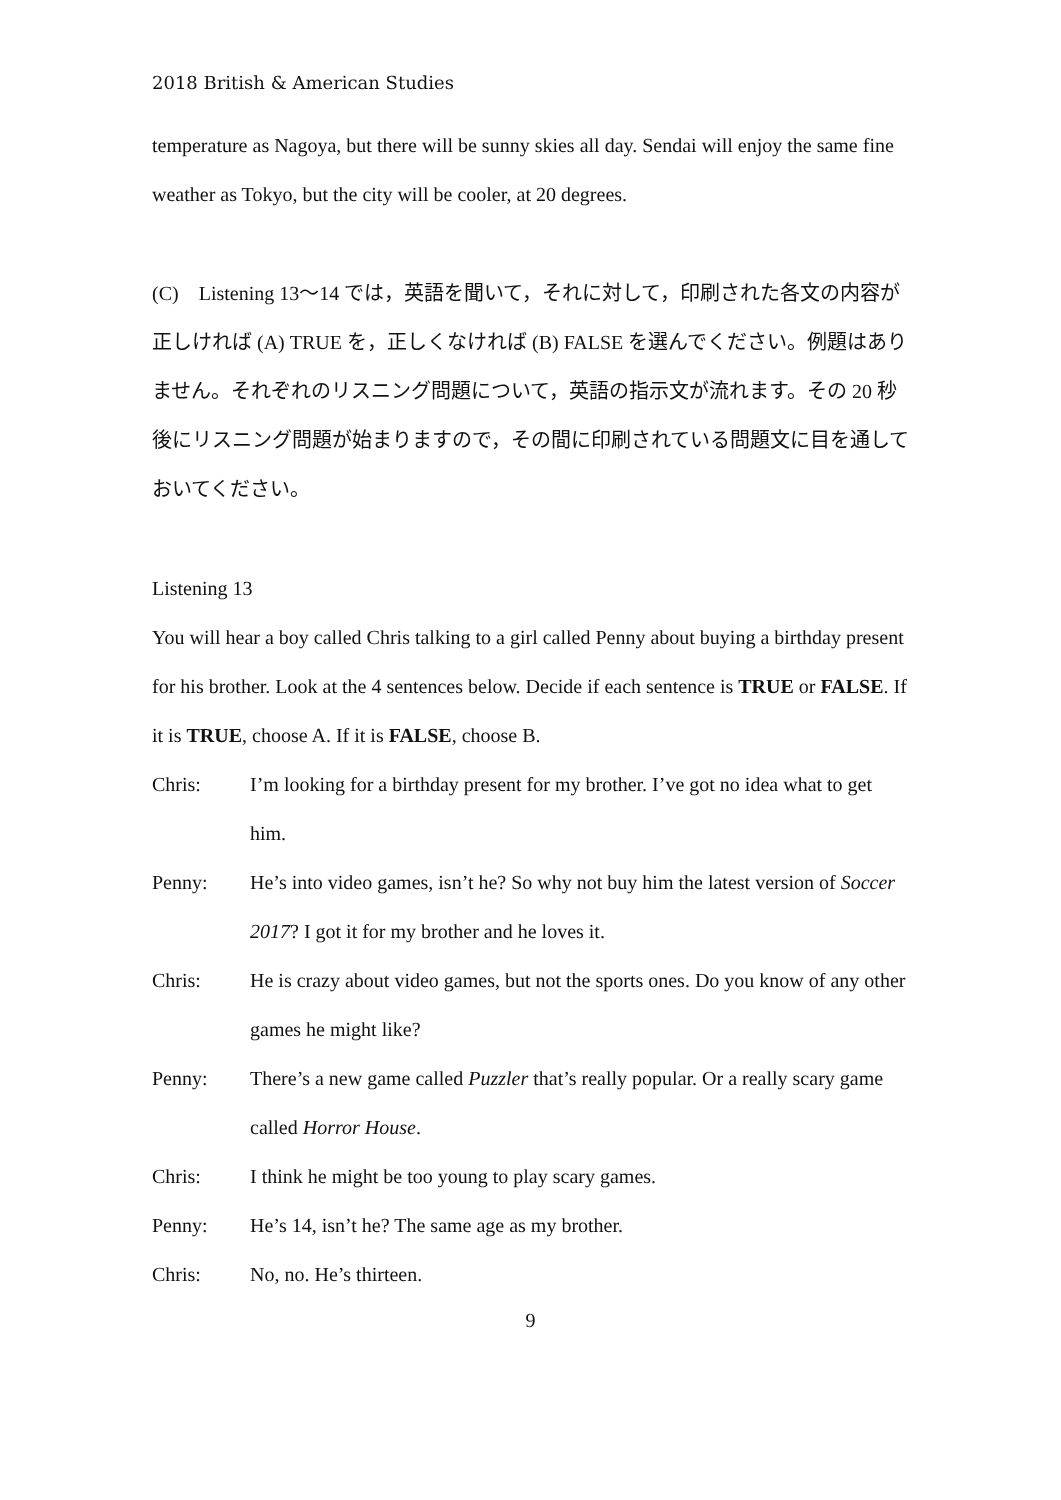2018 British & American Studies
temperature as Nagoya, but there will be sunny skies all day. Sendai will enjoy the same fine weather as Tokyo, but the city will be cooler, at 20 degrees.
(C)　Listening 13〜14 では，英語を聞いて，それに対して，印刷された各文の内容が正しければ (A) TRUE を，正しくなければ (B) FALSE を選んでください。例題はありません。それぞれのリスニング問題について，英語の指示文が流れます。その 20 秒後にリスニング問題が始まりますので，その間に印刷されている問題文に目を通しておいてください。
Listening 13
You will hear a boy called Chris talking to a girl called Penny about buying a birthday present for his brother. Look at the 4 sentences below. Decide if each sentence is TRUE or FALSE. If it is TRUE, choose A. If it is FALSE, choose B.
Chris: I’m looking for a birthday present for my brother. I’ve got no idea what to get him.
Penny: He’s into video games, isn’t he? So why not buy him the latest version of Soccer 2017? I got it for my brother and he loves it.
Chris: He is crazy about video games, but not the sports ones. Do you know of any other games he might like?
Penny: There’s a new game called Puzzler that’s really popular. Or a really scary game called Horror House.
Chris: I think he might be too young to play scary games.
Penny: He’s 14, isn’t he? The same age as my brother.
Chris: No, no. He’s thirteen.
9